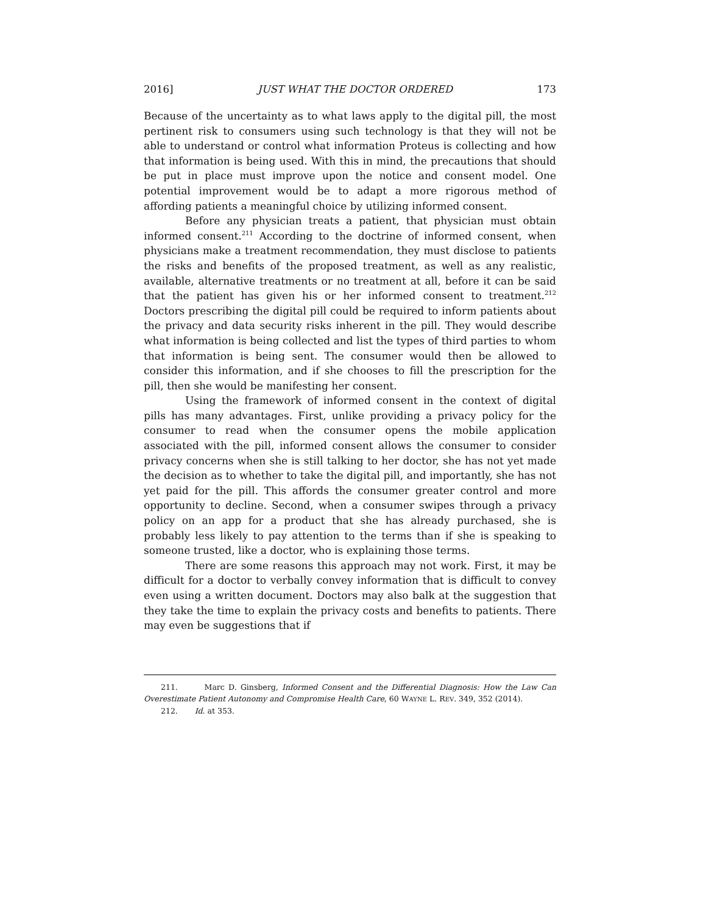2016] JUST WHAT THE DOCTOR ORDERED 173
Because of the uncertainty as to what laws apply to the digital pill, the most pertinent risk to consumers using such technology is that they will not be able to understand or control what information Proteus is collecting and how that information is being used. With this in mind, the precautions that should be put in place must improve upon the notice and consent model. One potential improvement would be to adapt a more rigorous method of affording patients a meaningful choice by utilizing informed consent.
Before any physician treats a patient, that physician must obtain informed consent.<sup>211</sup> According to the doctrine of informed consent, when physicians make a treatment recommendation, they must disclose to patients the risks and benefits of the proposed treatment, as well as any realistic, available, alternative treatments or no treatment at all, before it can be said that the patient has given his or her informed consent to treatment.<sup>212</sup> Doctors prescribing the digital pill could be required to inform patients about the privacy and data security risks inherent in the pill. They would describe what information is being collected and list the types of third parties to whom that information is being sent. The consumer would then be allowed to consider this information, and if she chooses to fill the prescription for the pill, then she would be manifesting her consent.
Using the framework of informed consent in the context of digital pills has many advantages. First, unlike providing a privacy policy for the consumer to read when the consumer opens the mobile application associated with the pill, informed consent allows the consumer to consider privacy concerns when she is still talking to her doctor, she has not yet made the decision as to whether to take the digital pill, and importantly, she has not yet paid for the pill. This affords the consumer greater control and more opportunity to decline. Second, when a consumer swipes through a privacy policy on an app for a product that she has already purchased, she is probably less likely to pay attention to the terms than if she is speaking to someone trusted, like a doctor, who is explaining those terms.
There are some reasons this approach may not work. First, it may be difficult for a doctor to verbally convey information that is difficult to convey even using a written document. Doctors may also balk at the suggestion that they take the time to explain the privacy costs and benefits to patients. There may even be suggestions that if
211. Marc D. Ginsberg, Informed Consent and the Differential Diagnosis: How the Law Can Overestimate Patient Autonomy and Compromise Health Care, 60 WAYNE L. REV. 349, 352 (2014).
212. Id. at 353.